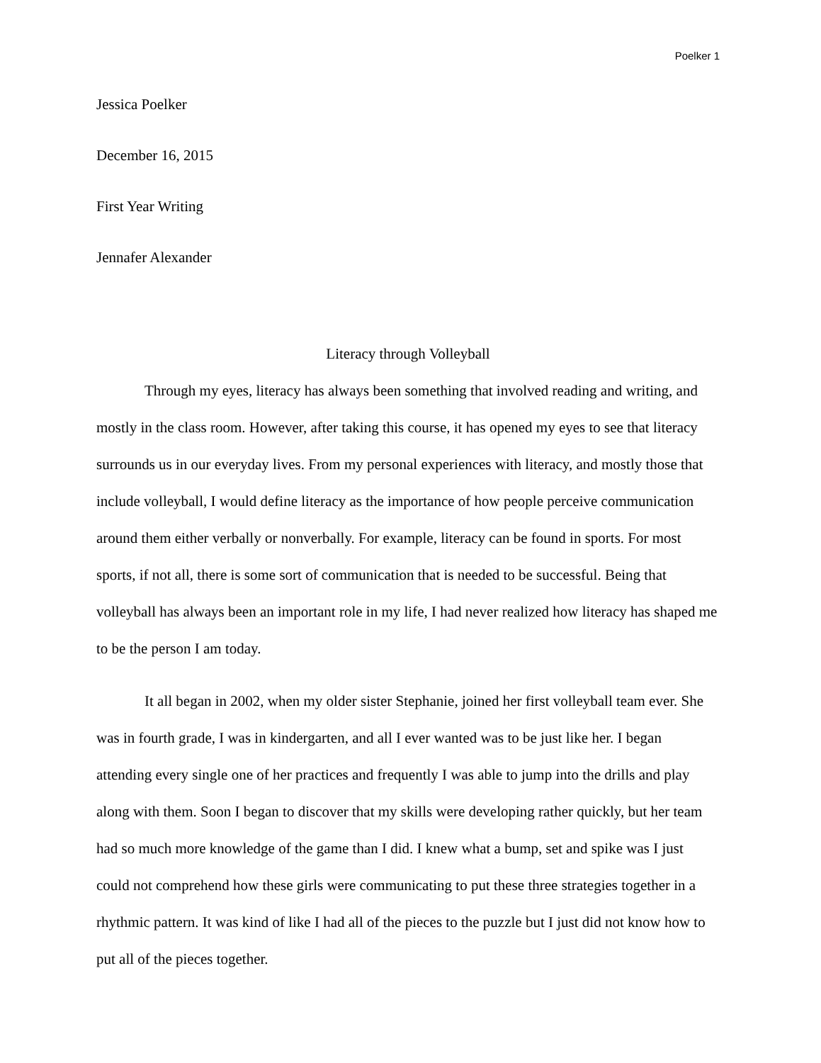Poelker 1
Jessica Poelker
December 16, 2015
First Year Writing
Jennafer Alexander
Literacy through Volleyball
Through my eyes, literacy has always been something that involved reading and writing, and mostly in the class room. However, after taking this course, it has opened my eyes to see that literacy surrounds us in our everyday lives. From my personal experiences with literacy, and mostly those that include volleyball, I would define literacy as the importance of how people perceive communication around them either verbally or nonverbally. For example, literacy can be found in sports. For most sports, if not all, there is some sort of communication that is needed to be successful. Being that volleyball has always been an important role in my life, I had never realized how literacy has shaped me to be the person I am today.
It all began in 2002, when my older sister Stephanie, joined her first volleyball team ever. She was in fourth grade, I was in kindergarten, and all I ever wanted was to be just like her. I began attending every single one of her practices and frequently I was able to jump into the drills and play along with them. Soon I began to discover that my skills were developing rather quickly, but her team had so much more knowledge of the game than I did. I knew what a bump, set and spike was I just could not comprehend how these girls were communicating to put these three strategies together in a rhythmic pattern. It was kind of like I had all of the pieces to the puzzle but I just did not know how to put all of the pieces together.